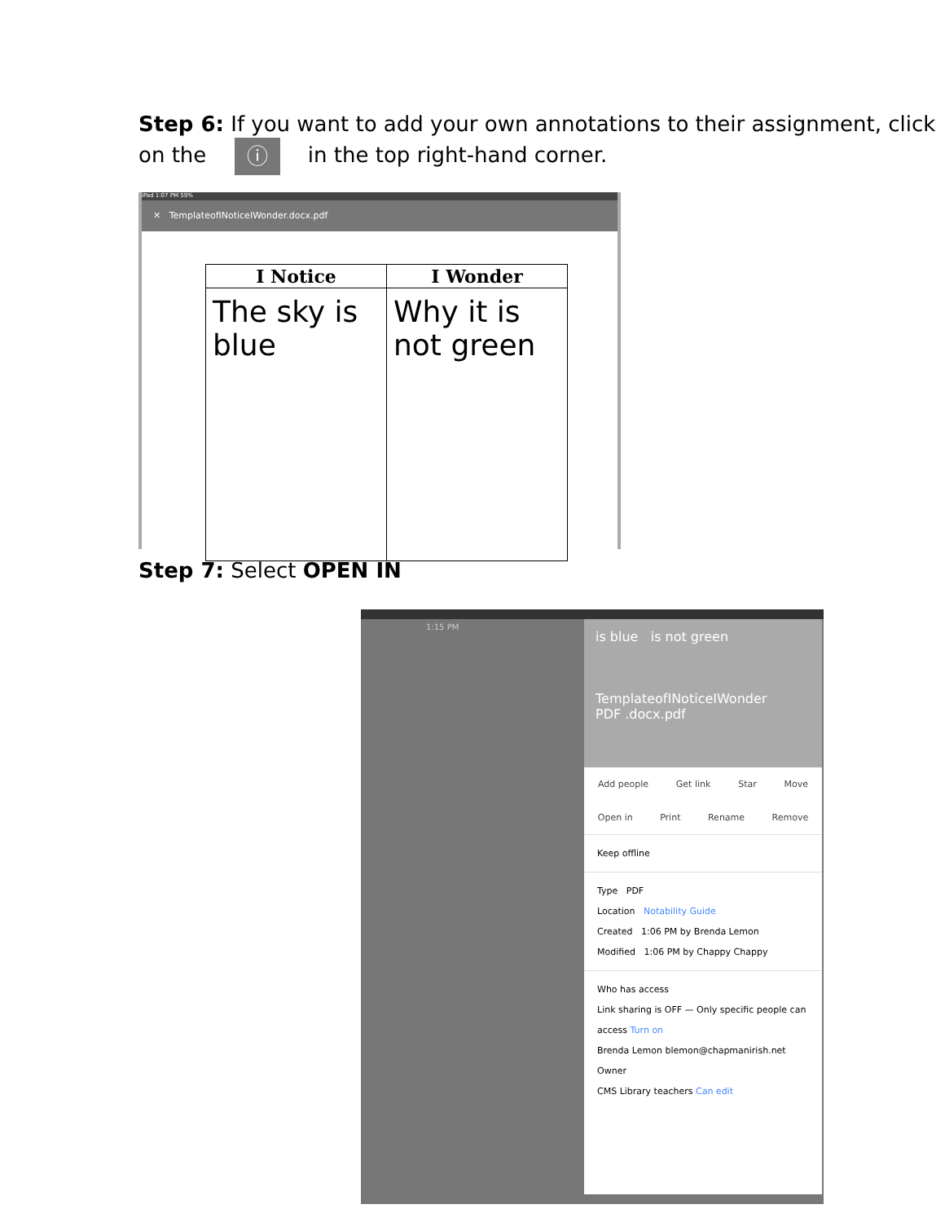Step 6: If you want to add your own annotations to their assignment, click on the ⓘ in the top right-hand corner.
iPad 1:07 PM 59%
✕ TemplateofINoticeIWonder.docx.pdf
| I Notice | I Wonder |
| --- | --- |
| The sky is blue | Why it is not green |
Step 7: Select OPEN IN
1:15 PM
is blue is not green
TemplateofINoticeIWonder
PDF .docx.pdf
Add people Get link Star Move
Open in Print Rename Remove
Keep offline
Type PDF
Location Notability Guide
Created 1:06 PM by Brenda Lemon
Modified 1:06 PM by Chappy Chappy
Who has access
Link sharing is OFF — Only specific people can access Turn on
Brenda Lemon blemon@chapmanirish.net Owner
CMS Library teachers Can edit